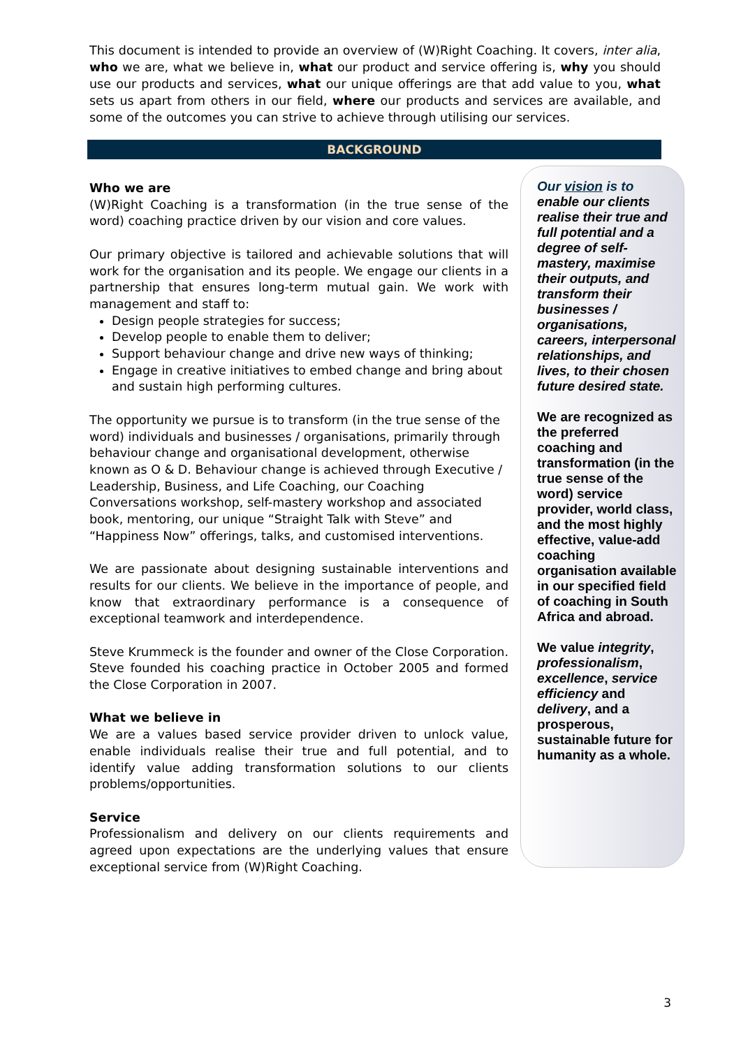This document is intended to provide an overview of (W)Right Coaching. It covers, inter alia, who we are, what we believe in, what our product and service offering is, why you should use our products and services, what our unique offerings are that add value to you, what sets us apart from others in our field, where our products and services are available, and some of the outcomes you can strive to achieve through utilising our services.
BACKGROUND
Who we are
(W)Right Coaching is a transformation (in the true sense of the word) coaching practice driven by our vision and core values.
Our primary objective is tailored and achievable solutions that will work for the organisation and its people. We engage our clients in a partnership that ensures long-term mutual gain. We work with management and staff to:
Design people strategies for success;
Develop people to enable them to deliver;
Support behaviour change and drive new ways of thinking;
Engage in creative initiatives to embed change and bring about and sustain high performing cultures.
The opportunity we pursue is to transform (in the true sense of the word) individuals and businesses / organisations, primarily through behaviour change and organisational development, otherwise known as O & D. Behaviour change is achieved through Executive / Leadership, Business, and Life Coaching, our Coaching Conversations workshop, self-mastery workshop and associated book, mentoring, our unique “Straight Talk with Steve” and “Happiness Now” offerings, talks, and customised interventions.
We are passionate about designing sustainable interventions and results for our clients. We believe in the importance of people, and know that extraordinary performance is a consequence of exceptional teamwork and interdependence.
Steve Krummeck is the founder and owner of the Close Corporation. Steve founded his coaching practice in October 2005 and formed the Close Corporation in 2007.
What we believe in
We are a values based service provider driven to unlock value, enable individuals realise their true and full potential, and to identify value adding transformation solutions to our clients problems/opportunities.
Service
Professionalism and delivery on our clients requirements and agreed upon expectations are the underlying values that ensure exceptional service from (W)Right Coaching.
Our vision is to enable our clients realise their true and full potential and a degree of self-mastery, maximise their outputs, and transform their businesses / organisations, careers, interpersonal relationships, and lives, to their chosen future desired state.
We are recognized as the preferred coaching and transformation (in the true sense of the word) service provider, world class, and the most highly effective, value-add coaching organisation available in our specified field of coaching in South Africa and abroad.
We value integrity, professionalism, excellence, service efficiency and delivery, and a prosperous, sustainable future for humanity as a whole.
3